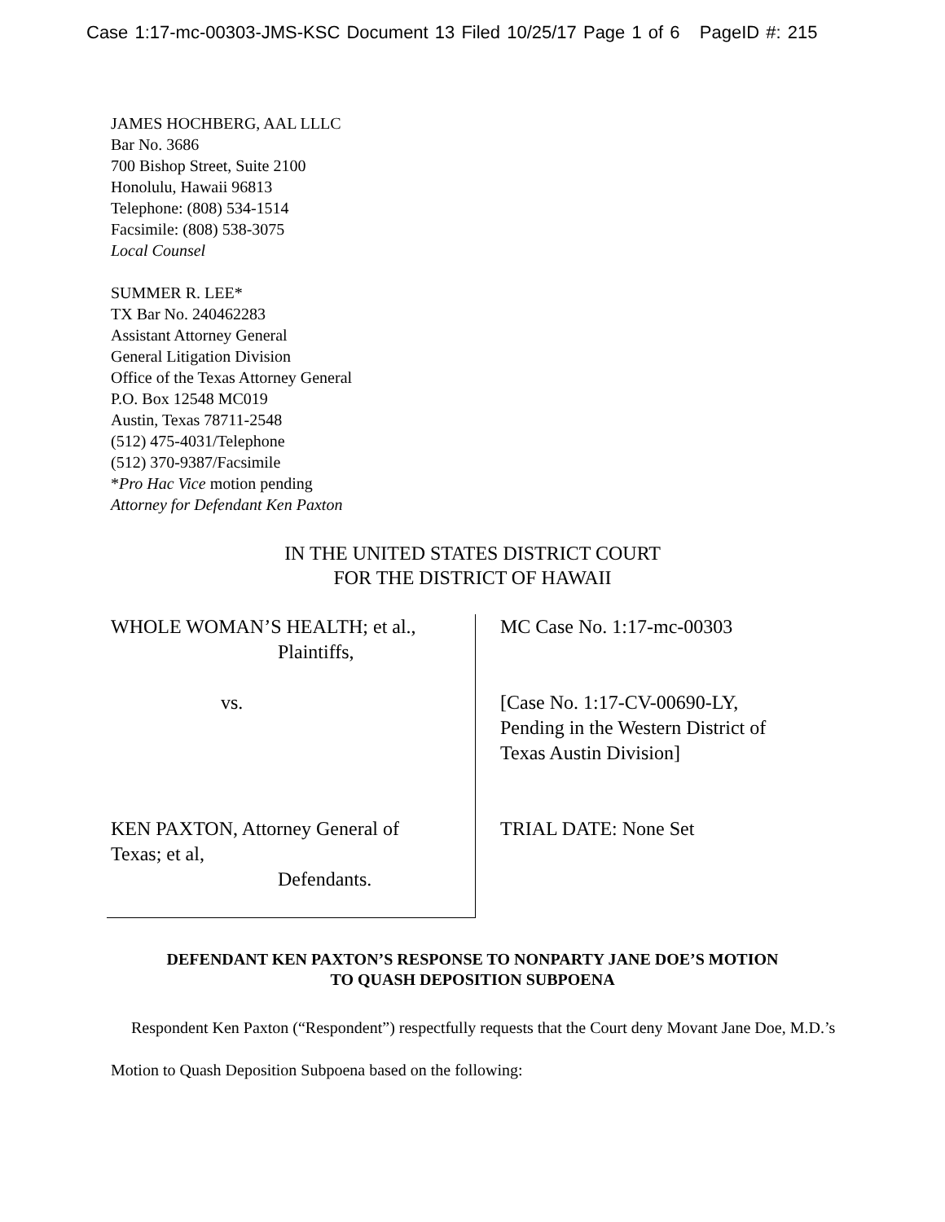Case 1:17-mc-00303-JMS-KSC Document 13 Filed 10/25/17 Page 1 of 6 PageID #: 215
JAMES HOCHBERG, AAL LLLC
Bar No. 3686
700 Bishop Street, Suite 2100
Honolulu, Hawaii 96813
Telephone: (808) 534-1514
Facsimile: (808) 538-3075
Local Counsel
SUMMER R. LEE*
TX Bar No. 240462283
Assistant Attorney General
General Litigation Division
Office of the Texas Attorney General
P.O. Box 12548 MC019
Austin, Texas 78711-2548
(512) 475-4031/Telephone
(512) 370-9387/Facsimile
*Pro Hac Vice motion pending
Attorney for Defendant Ken Paxton
IN THE UNITED STATES DISTRICT COURT
FOR THE DISTRICT OF HAWAII
| WHOLE WOMAN’S HEALTH; et al., Plaintiffs, vs. KEN PAXTON, Attorney General of Texas; et al, Defendants. | MC Case No. 1:17-mc-00303 [Case No. 1:17-CV-00690-LY, Pending in the Western District of Texas Austin Division] TRIAL DATE: None Set |
DEFENDANT KEN PAXTON’S RESPONSE TO NONPARTY JANE DOE’S MOTION
TO QUASH DEPOSITION SUBPOENA
Respondent Ken Paxton (“Respondent”) respectfully requests that the Court deny Movant Jane Doe, M.D.’s Motion to Quash Deposition Subpoena based on the following: